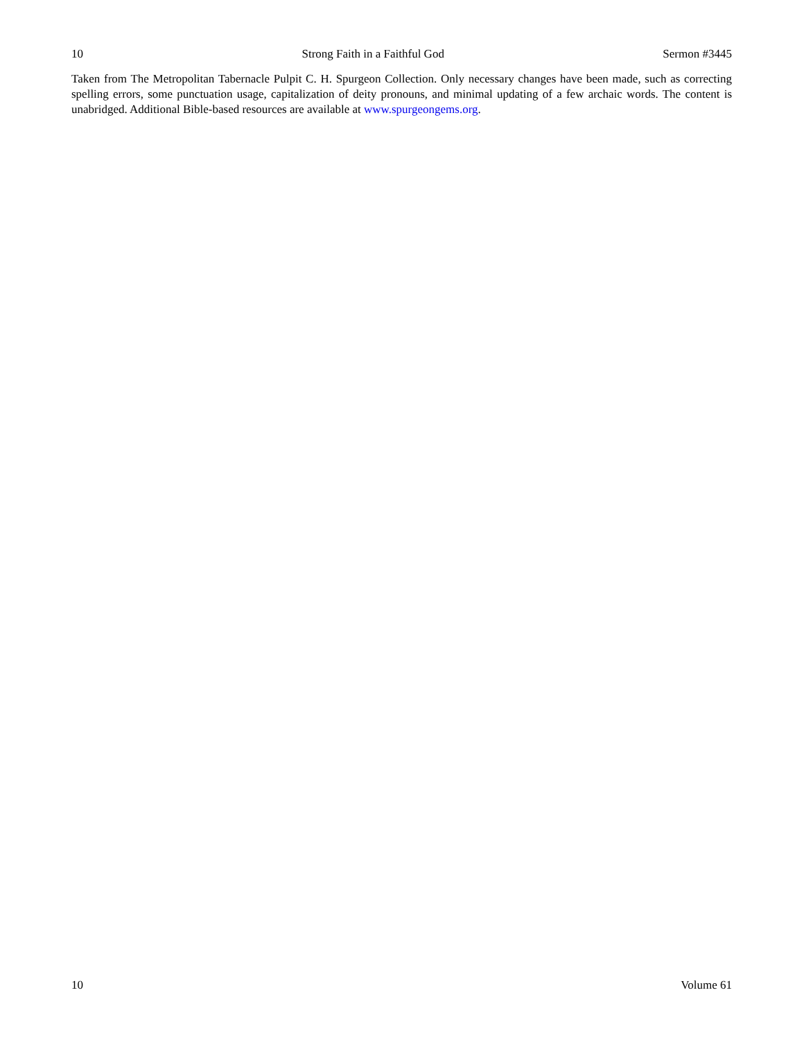10 Strong Faith in a Faithful God Sermon #3445
Taken from The Metropolitan Tabernacle Pulpit C. H. Spurgeon Collection. Only necessary changes have been made, such as correcting spelling errors, some punctuation usage, capitalization of deity pronouns, and minimal updating of a few archaic words. The content is unabridged. Additional Bible-based resources are available at www.spurgeongems.org.
10 Volume 61